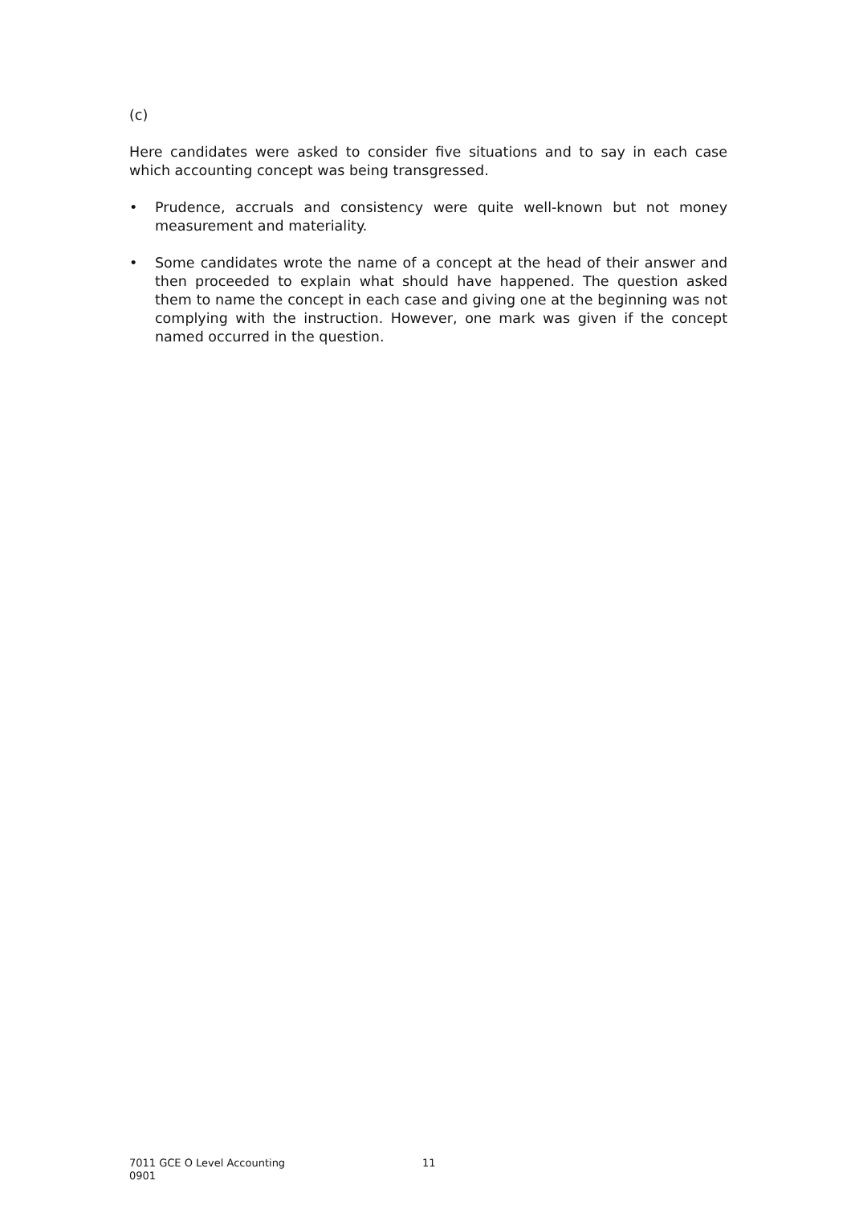(c)
Here candidates were asked to consider five situations and to say in each case which accounting concept was being transgressed.
• Prudence, accruals and consistency were quite well-known but not money measurement and materiality.
• Some candidates wrote the name of a concept at the head of their answer and then proceeded to explain what should have happened. The question asked them to name the concept in each case and giving one at the beginning was not complying with the instruction. However, one mark was given if the concept named occurred in the question.
7011 GCE O Level Accounting 11
0901